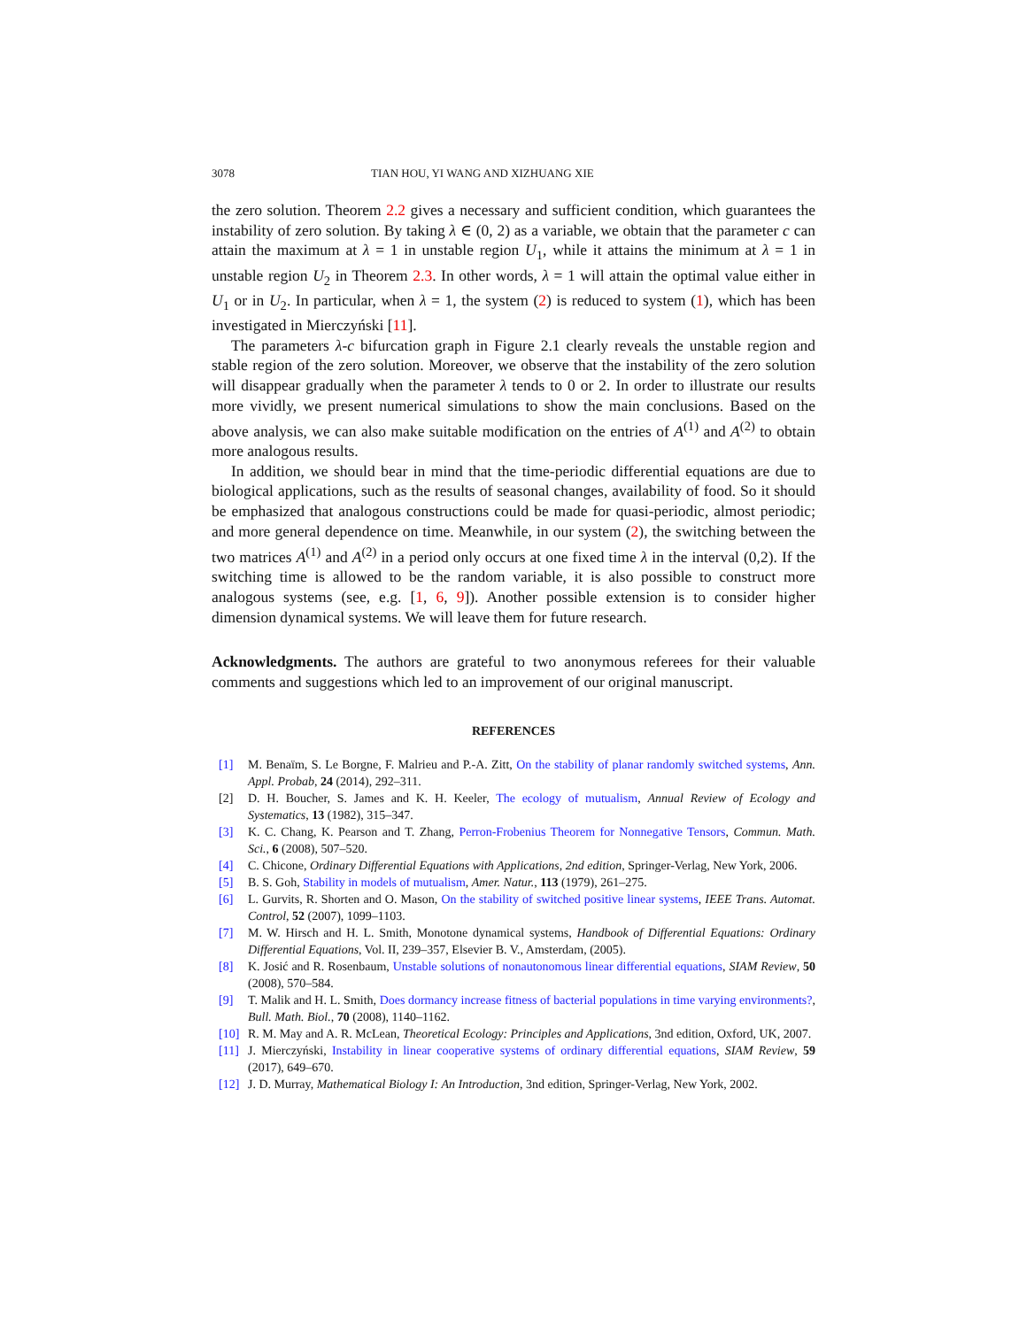3078 TIAN HOU, YI WANG AND XIZHUANG XIE
the zero solution. Theorem 2.2 gives a necessary and sufficient condition, which guarantees the instability of zero solution. By taking λ ∈ (0, 2) as a variable, we obtain that the parameter c can attain the maximum at λ = 1 in unstable region U<sub>1</sub>, while it attains the minimum at λ = 1 in unstable region U<sub>2</sub> in Theorem 2.3. In other words, λ = 1 will attain the optimal value either in U<sub>1</sub> or in U<sub>2</sub>. In particular, when λ = 1, the system (2) is reduced to system (1), which has been investigated in Mierczyński [11].
The parameters λ-c bifurcation graph in Figure 2.1 clearly reveals the unstable region and stable region of the zero solution. Moreover, we observe that the instability of the zero solution will disappear gradually when the parameter λ tends to 0 or 2. In order to illustrate our results more vividly, we present numerical simulations to show the main conclusions. Based on the above analysis, we can also make suitable modification on the entries of A<sup>(1)</sup> and A<sup>(2)</sup> to obtain more analogous results.
In addition, we should bear in mind that the time-periodic differential equations are due to biological applications, such as the results of seasonal changes, availability of food. So it should be emphasized that analogous constructions could be made for quasi-periodic, almost periodic; and more general dependence on time. Meanwhile, in our system (2), the switching between the two matrices A<sup>(1)</sup> and A<sup>(2)</sup> in a period only occurs at one fixed time λ in the interval (0,2). If the switching time is allowed to be the random variable, it is also possible to construct more analogous systems (see, e.g. [1, 6, 9]). Another possible extension is to consider higher dimension dynamical systems. We will leave them for future research.
Acknowledgments. The authors are grateful to two anonymous referees for their valuable comments and suggestions which led to an improvement of our original manuscript.
REFERENCES
[1] M. Benaïm, S. Le Borgne, F. Malrieu and P.-A. Zitt, On the stability of planar randomly switched systems, Ann. Appl. Probab, 24 (2014), 292–311.
[2] D. H. Boucher, S. James and K. H. Keeler, The ecology of mutualism, Annual Review of Ecology and Systematics, 13 (1982), 315–347.
[3] K. C. Chang, K. Pearson and T. Zhang, Perron-Frobenius Theorem for Nonnegative Tensors, Commun. Math. Sci., 6 (2008), 507–520.
[4] C. Chicone, Ordinary Differential Equations with Applications, 2nd edition, Springer-Verlag, New York, 2006.
[5] B. S. Goh, Stability in models of mutualism, Amer. Natur., 113 (1979), 261–275.
[6] L. Gurvits, R. Shorten and O. Mason, On the stability of switched positive linear systems, IEEE Trans. Automat. Control, 52 (2007), 1099–1103.
[7] M. W. Hirsch and H. L. Smith, Monotone dynamical systems, Handbook of Differential Equations: Ordinary Differential Equations, Vol. II, 239–357, Elsevier B. V., Amsterdam, (2005).
[8] K. Josić and R. Rosenbaum, Unstable solutions of nonautonomous linear differential equations, SIAM Review, 50 (2008), 570–584.
[9] T. Malik and H. L. Smith, Does dormancy increase fitness of bacterial populations in time varying environments?, Bull. Math. Biol., 70 (2008), 1140–1162.
[10] R. M. May and A. R. McLean, Theoretical Ecology: Principles and Applications, 3nd edition, Oxford, UK, 2007.
[11] J. Mierczyński, Instability in linear cooperative systems of ordinary differential equations, SIAM Review, 59 (2017), 649–670.
[12] J. D. Murray, Mathematical Biology I: An Introduction, 3nd edition, Springer-Verlag, New York, 2002.